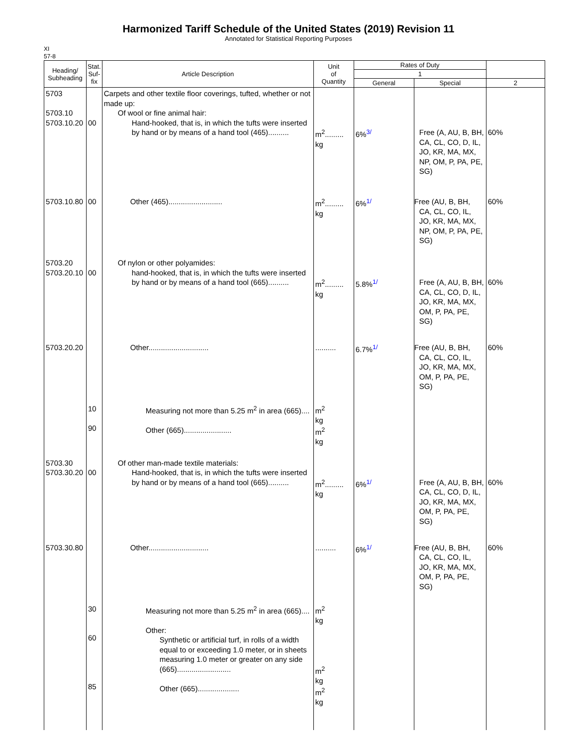Harmonized Tariff Schedule of the United States (2019) Revision 11
Annotated for Statistical Reporting Purposes
XI
57-8
| Heading/ Subheading | Stat. Suf- fix | Article Description | Unit of Quantity | Rates of Duty | | |
| --- | --- | --- | --- | --- | --- | --- |
| | | | | 1 | | |
| | | | | General | Special | 2 |
| 5703 5703.10 5703.10.20 | 00 | Carpets and other textile floor coverings, tufted, whether or not made up: Of wool or fine animal hair: Hand-hooked, that is, in which the tufts were inserted by hand or by means of a hand tool (465).......... | m<sup>2</sup>......... kg | 6%<sup>3/</sup> | Free (A, AU, B, BH, CA, CL, CO, D, IL, JO, KR, MA, MX, NP, OM, P, PA, PE, SG) | 60% |
| 5703.10.80 | 00 | Other (465).......................... | m<sup>2</sup>......... kg | 6%<sup>1/</sup> | Free (AU, B, BH, CA, CL, CO, IL, JO, KR, MA, MX, NP, OM, P, PA, PE, SG) | 60% |
| 5703.20 5703.20.10 | 00 | Of nylon or other polyamides: hand-hooked, that is, in which the tufts were inserted by hand or by means of a hand tool (665).......... | m<sup>2</sup>......... kg | 5.8%<sup>1/</sup> | Free (A, AU, B, BH, CA, CL, CO, D, IL, JO, KR, MA, MX, OM, P, PA, PE, SG) | 60% |
| 5703.20.20 | | Other............................. | .......... | 6.7%<sup>1/</sup> | Free (AU, B, BH, CA, CL, CO, IL, JO, KR, MA, MX, OM, P, PA, PE, SG) | 60% |
| | 10 90 | Measuring not more than 5.25 m<sup>2</sup> in area (665).... Other (665)....................... | m<sup>2</sup> kg m<sup>2</sup> kg | | | |
| 5703.30 5703.30.20 | 00 | Of other man-made textile materials: Hand-hooked, that is, in which the tufts were inserted by hand or by means of a hand tool (665).......... | m<sup>2</sup>......... kg | 6%<sup>1/</sup> | Free (A, AU, B, BH, CA, CL, CO, D, IL, JO, KR, MA, MX, OM, P, PA, PE, SG) | 60% |
| 5703.30.80 | | Other............................. | .......... | 6%<sup>1/</sup> | Free (AU, B, BH, CA, CL, CO, IL, JO, KR, MA, MX, OM, P, PA, PE, SG) | 60% |
| | 30 60 85 | Measuring not more than 5.25 m<sup>2</sup> in area (665).... Other: Synthetic or artificial turf, in rolls of a width equal to or exceeding 1.0 meter, or in sheets measuring 1.0 meter or greater on any side (665).......................... Other (665).................... | m<sup>2</sup> kg m<sup>2</sup> kg m<sup>2</sup> kg | | | |